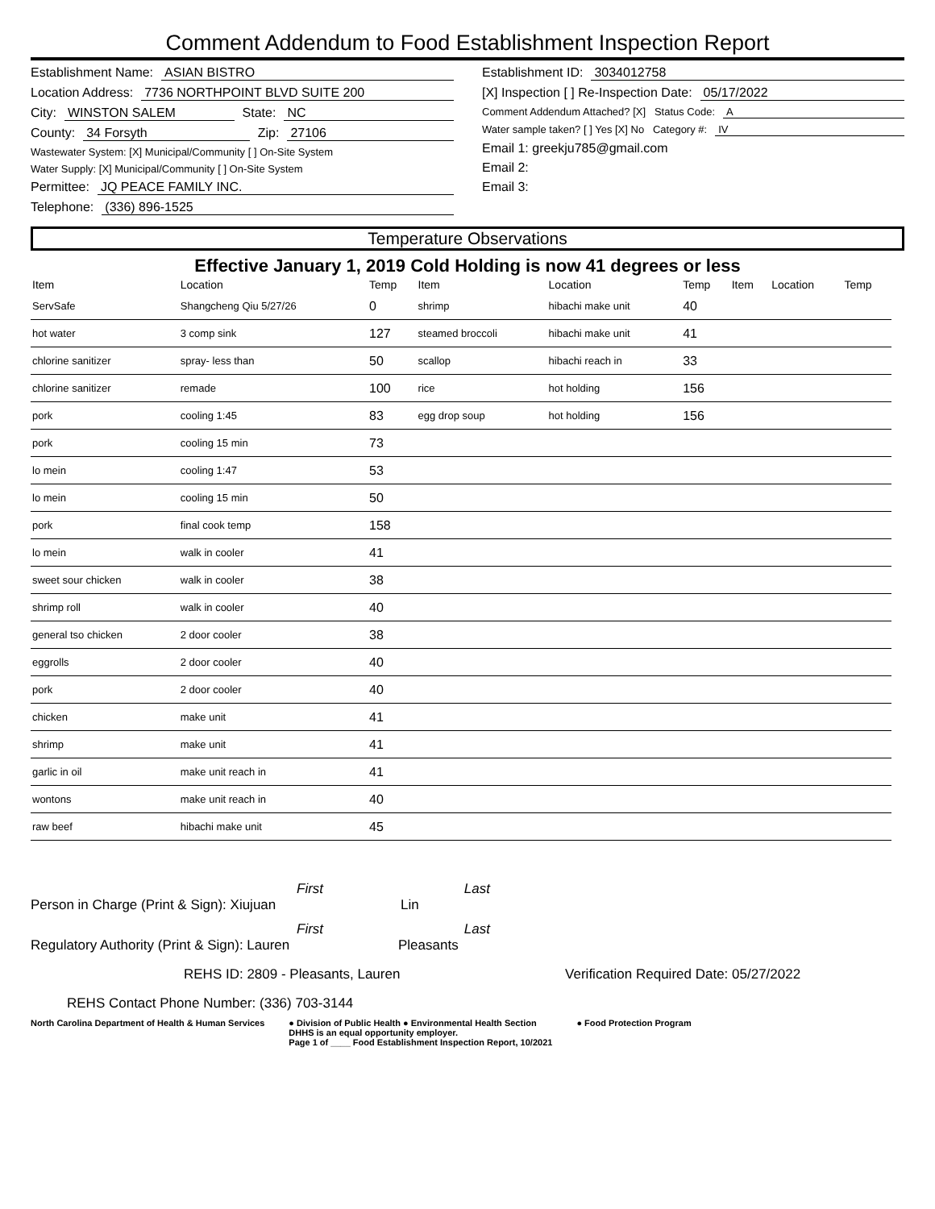Comment Addendum to Food Establishment Inspection Report
Establishment Name: ASIAN BISTRO
Location Address: 7736 NORTHPOINT BLVD SUITE 200
City: WINSTON SALEM State: NC
County: 34 Forsyth Zip: 27106
Wastewater System: [X] Municipal/Community [ ] On-Site System
Water Supply: [X] Municipal/Community [ ] On-Site System
Permittee: JQ PEACE FAMILY INC.
Telephone: (336) 896-1525
Establishment ID: 3034012758
[X] Inspection [ ] Re-Inspection Date: 05/17/2022
Comment Addendum Attached? [X] Status Code: A
Water sample taken? [ ] Yes [X] No Category #: IV
Email 1: greekju785@gmail.com
Email 2:
Email 3:
Temperature Observations
Effective January 1, 2019 Cold Holding is now 41 degrees or less
| Item | Location | Temp | Item | Location | Temp | Item | Location | Temp |
| --- | --- | --- | --- | --- | --- | --- | --- | --- |
| ServSafe | Shangcheng Qiu 5/27/26 | 0 | shrimp | hibachi make unit | 40 | | | |
| hot water | 3 comp sink | 127 | steamed broccoli | hibachi make unit | 41 | | | |
| chlorine sanitizer | spray- less than | 50 | scallop | hibachi reach in | 33 | | | |
| chlorine sanitizer | remade | 100 | rice | hot holding | 156 | | | |
| pork | cooling 1:45 | 83 | egg drop soup | hot holding | 156 | | | |
| pork | cooling 15 min | 73 | | | | | | |
| lo mein | cooling 1:47 | 53 | | | | | | |
| lo mein | cooling 15 min | 50 | | | | | | |
| pork | final cook temp | 158 | | | | | | |
| lo mein | walk in cooler | 41 | | | | | | |
| sweet sour chicken | walk in cooler | 38 | | | | | | |
| shrimp roll | walk in cooler | 40 | | | | | | |
| general tso chicken | 2 door cooler | 38 | | | | | | |
| eggrolls | 2 door cooler | 40 | | | | | | |
| pork | 2 door cooler | 40 | | | | | | |
| chicken | make unit | 41 | | | | | | |
| shrimp | make unit | 41 | | | | | | |
| garlic in oil | make unit reach in | 41 | | | | | | |
| wontons | make unit reach in | 40 | | | | | | |
| raw beef | hibachi make unit | 45 | | | | | | |
First Last
Person in Charge (Print & Sign): Xiujuan Lin
First Last
Regulatory Authority (Print & Sign): Lauren Pleasants
REHS ID: 2809 - Pleasants, Lauren Verification Required Date: 05/27/2022
REHS Contact Phone Number: (336) 703-3144
North Carolina Department of Health & Human Services ● Division of Public Health ● Environmental Health Section
DHHS is an equal opportunity employer.
Page 1 of ____ Food Establishment Inspection Report, 10/2021 ● Food Protection Program